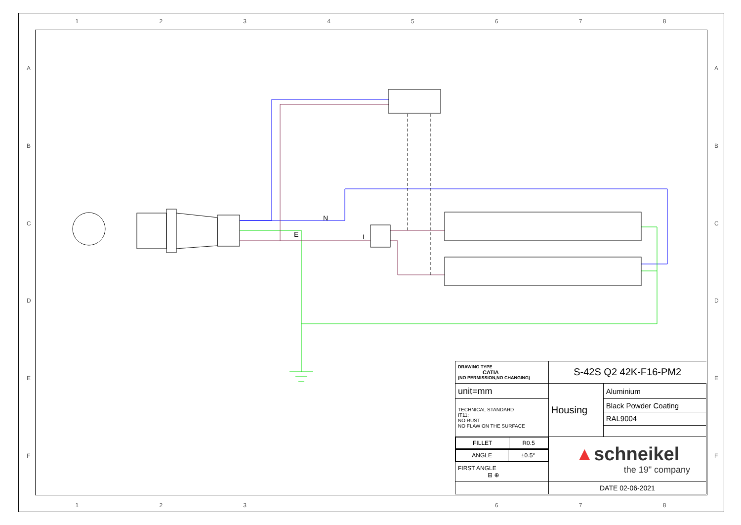12345678
123 678
ABCDEF ABCDEF
N
E L
| DRAWING TYPE CATIA (NO PERMISSION,NO CHANGING) | S-42S Q2 42K-F16-PM2 | |
| unit=mm | Housing | Aluminium |
| TECHNICAL STANDARD IT11; NO RUST NO FLAW ON THE SURFACE | | Black Powder Coating |
| | | RAL9004 |
| / FILLET / R0.5 / | ▲ schneikel the 19" company | |
| / ANGLE / ±0.5° / | | |
| FIRST ANGLE ⊟ ⊕ | | |
| | DATE 02-06-2021 | |